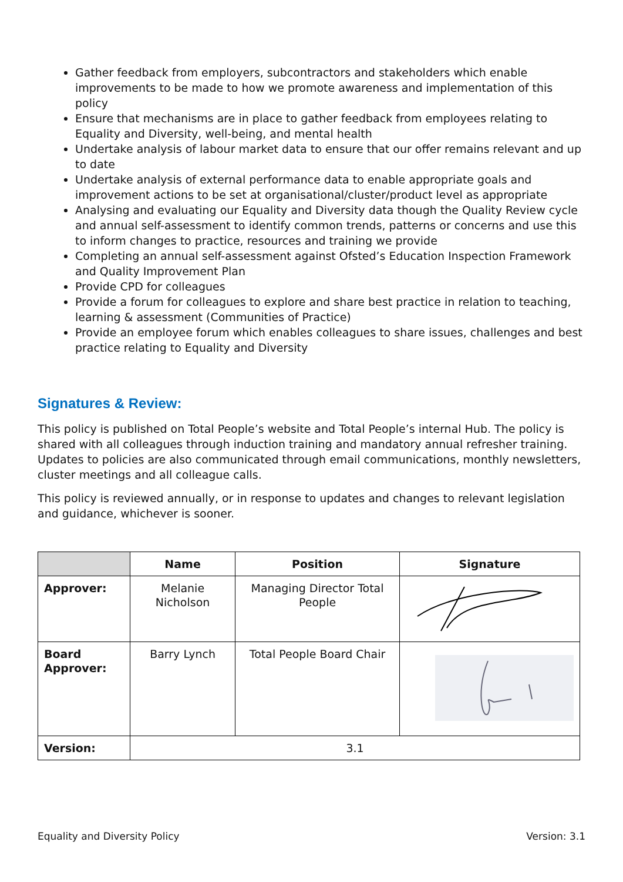Gather feedback from employers, subcontractors and stakeholders which enable improvements to be made to how we promote awareness and implementation of this policy
Ensure that mechanisms are in place to gather feedback from employees relating to Equality and Diversity, well-being, and mental health
Undertake analysis of labour market data to ensure that our offer remains relevant and up to date
Undertake analysis of external performance data to enable appropriate goals and improvement actions to be set at organisational/cluster/product level as appropriate
Analysing and evaluating our Equality and Diversity data though the Quality Review cycle and annual self-assessment to identify common trends, patterns or concerns and use this to inform changes to practice, resources and training we provide
Completing an annual self-assessment against Ofsted’s Education Inspection Framework and Quality Improvement Plan
Provide CPD for colleagues
Provide a forum for colleagues to explore and share best practice in relation to teaching, learning & assessment (Communities of Practice)
Provide an employee forum which enables colleagues to share issues, challenges and best practice relating to Equality and Diversity
Signatures & Review:
This policy is published on Total People’s website and Total People’s internal Hub. The policy is shared with all colleagues through induction training and mandatory annual refresher training. Updates to policies are also communicated through email communications, monthly newsletters, cluster meetings and all colleague calls.
This policy is reviewed annually, or in response to updates and changes to relevant legislation and guidance, whichever is sooner.
| | Name | Position | Signature |
| --- | --- | --- | --- |
| Approver: | Melanie Nicholson | Managing Director Total People | |
| Board Approver: | Barry Lynch | Total People Board Chair | |
| Version: | 3.1 | | |
Equality and Diversity Policy Version: 3.1